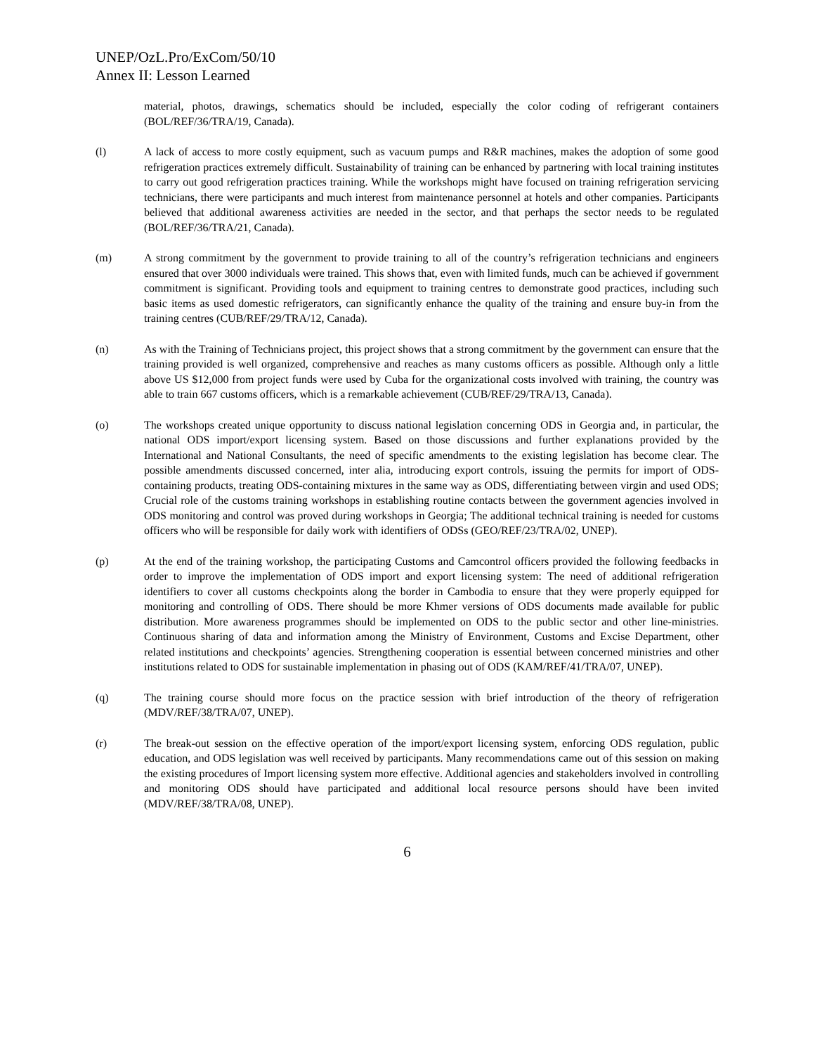UNEP/OzL.Pro/ExCom/50/10
Annex II: Lesson Learned
material, photos, drawings, schematics should be included, especially the color coding of refrigerant containers (BOL/REF/36/TRA/19, Canada).
(l) A lack of access to more costly equipment, such as vacuum pumps and R&R machines, makes the adoption of some good refrigeration practices extremely difficult. Sustainability of training can be enhanced by partnering with local training institutes to carry out good refrigeration practices training. While the workshops might have focused on training refrigeration servicing technicians, there were participants and much interest from maintenance personnel at hotels and other companies. Participants believed that additional awareness activities are needed in the sector, and that perhaps the sector needs to be regulated (BOL/REF/36/TRA/21, Canada).
(m) A strong commitment by the government to provide training to all of the country’s refrigeration technicians and engineers ensured that over 3000 individuals were trained. This shows that, even with limited funds, much can be achieved if government commitment is significant. Providing tools and equipment to training centres to demonstrate good practices, including such basic items as used domestic refrigerators, can significantly enhance the quality of the training and ensure buy-in from the training centres (CUB/REF/29/TRA/12, Canada).
(n) As with the Training of Technicians project, this project shows that a strong commitment by the government can ensure that the training provided is well organized, comprehensive and reaches as many customs officers as possible. Although only a little above US $12,000 from project funds were used by Cuba for the organizational costs involved with training, the country was able to train 667 customs officers, which is a remarkable achievement (CUB/REF/29/TRA/13, Canada).
(o) The workshops created unique opportunity to discuss national legislation concerning ODS in Georgia and, in particular, the national ODS import/export licensing system. Based on those discussions and further explanations provided by the International and National Consultants, the need of specific amendments to the existing legislation has become clear. The possible amendments discussed concerned, inter alia, introducing export controls, issuing the permits for import of ODS-containing products, treating ODS-containing mixtures in the same way as ODS, differentiating between virgin and used ODS; Crucial role of the customs training workshops in establishing routine contacts between the government agencies involved in ODS monitoring and control was proved during workshops in Georgia; The additional technical training is needed for customs officers who will be responsible for daily work with identifiers of ODSs (GEO/REF/23/TRA/02, UNEP).
(p) At the end of the training workshop, the participating Customs and Camcontrol officers provided the following feedbacks in order to improve the implementation of ODS import and export licensing system: The need of additional refrigeration identifiers to cover all customs checkpoints along the border in Cambodia to ensure that they were properly equipped for monitoring and controlling of ODS. There should be more Khmer versions of ODS documents made available for public distribution. More awareness programmes should be implemented on ODS to the public sector and other line-ministries. Continuous sharing of data and information among the Ministry of Environment, Customs and Excise Department, other related institutions and checkpoints’ agencies. Strengthening cooperation is essential between concerned ministries and other institutions related to ODS for sustainable implementation in phasing out of ODS (KAM/REF/41/TRA/07, UNEP).
(q) The training course should more focus on the practice session with brief introduction of the theory of refrigeration (MDV/REF/38/TRA/07, UNEP).
(r) The break-out session on the effective operation of the import/export licensing system, enforcing ODS regulation, public education, and ODS legislation was well received by participants. Many recommendations came out of this session on making the existing procedures of Import licensing system more effective. Additional agencies and stakeholders involved in controlling and monitoring ODS should have participated and additional local resource persons should have been invited (MDV/REF/38/TRA/08, UNEP).
6